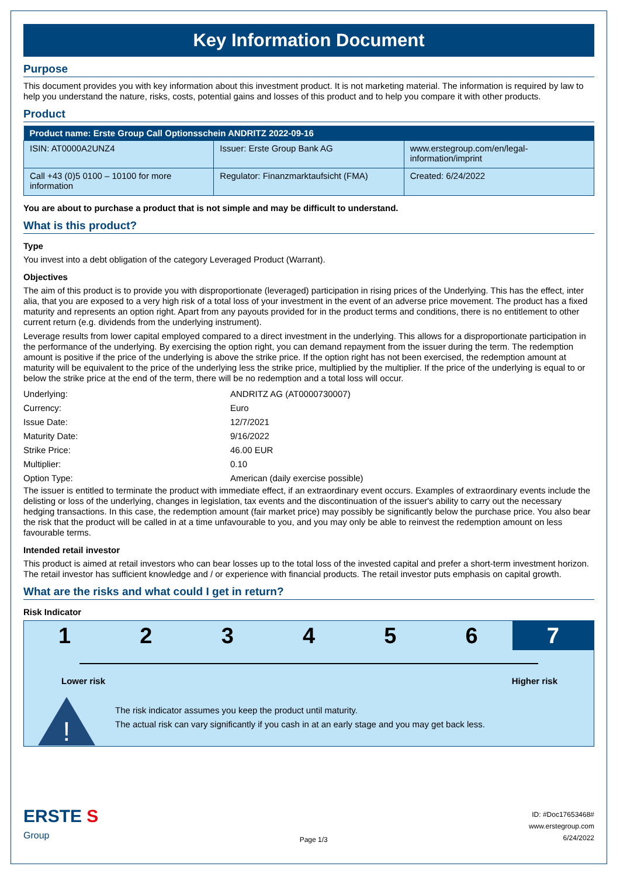Key Information Document
Purpose
This document provides you with key information about this investment product. It is not marketing material. The information is required by law to help you understand the nature, risks, costs, potential gains and losses of this product and to help you compare it with other products.
Product
| Product name: Erste Group Call Optionsschein ANDRITZ 2022-09-16 | | |
| --- | --- | --- |
| ISIN: AT0000A2UNZ4 | Issuer: Erste Group Bank AG | www.erstegroup.com/en/legal-information/imprint |
| Call +43 (0)5 0100 – 10100 for more information | Regulator: Finanzmarktaufsicht (FMA) | Created: 6/24/2022 |
You are about to purchase a product that is not simple and may be difficult to understand.
What is this product?
Type
You invest into a debt obligation of the category Leveraged Product (Warrant).
Objectives
The aim of this product is to provide you with disproportionate (leveraged) participation in rising prices of the Underlying. This has the effect, inter alia, that you are exposed to a very high risk of a total loss of your investment in the event of an adverse price movement. The product has a fixed maturity and represents an option right. Apart from any payouts provided for in the product terms and conditions, there is no entitlement to other current return (e.g. dividends from the underlying instrument).
Leverage results from lower capital employed compared to a direct investment in the underlying. This allows for a disproportionate participation in the performance of the underlying. By exercising the option right, you can demand repayment from the issuer during the term. The redemption amount is positive if the price of the underlying is above the strike price. If the option right has not been exercised, the redemption amount at maturity will be equivalent to the price of the underlying less the strike price, multiplied by the multiplier. If the price of the underlying is equal to or below the strike price at the end of the term, there will be no redemption and a total loss will occur.
| Underlying: | ANDRITZ AG (AT0000730007) |
| Currency: | Euro |
| Issue Date: | 12/7/2021 |
| Maturity Date: | 9/16/2022 |
| Strike Price: | 46.00 EUR |
| Multiplier: | 0.10 |
| Option Type: | American (daily exercise possible) |
The issuer is entitled to terminate the product with immediate effect, if an extraordinary event occurs. Examples of extraordinary events include the delisting or loss of the underlying, changes in legislation, tax events and the discontinuation of the issuer's ability to carry out the necessary hedging transactions. In this case, the redemption amount (fair market price) may possibly be significantly below the purchase price. You also bear the risk that the product will be called in at a time unfavourable to you, and you may only be able to reinvest the redemption amount on less favourable terms.
Intended retail investor
This product is aimed at retail investors who can bear losses up to the total loss of the invested capital and prefer a short-term investment horizon. The retail investor has sufficient knowledge and / or experience with financial products. The retail investor puts emphasis on capital growth.
What are the risks and what could I get in return?
Risk Indicator
1 2 3 4 5 6 7
Lower risk Higher risk
!
The risk indicator assumes you keep the product until maturity.
The actual risk can vary significantly if you cash in at an early stage and you may get back less.
ERSTE S
Group
Page 1/3
ID: #Doc17653468#
www.erstegroup.com
6/24/2022